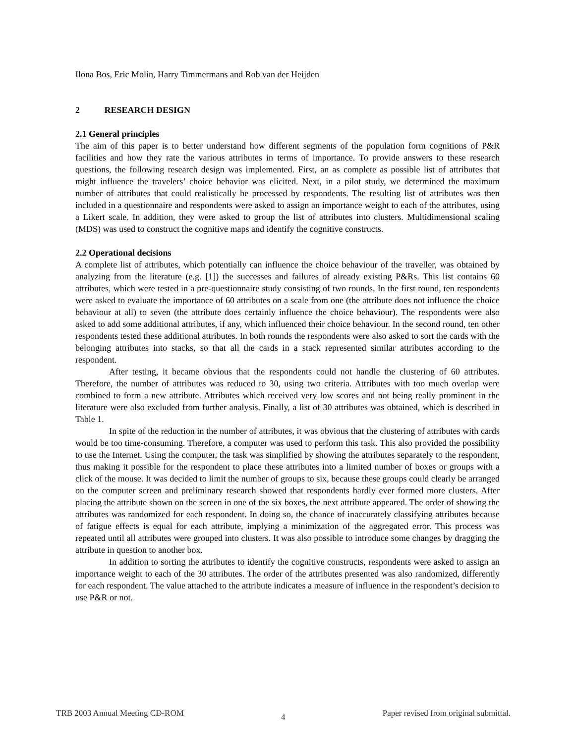Ilona Bos, Eric Molin, Harry Timmermans and Rob van der Heijden
2 RESEARCH DESIGN
2.1 General principles
The aim of this paper is to better understand how different segments of the population form cognitions of P&R facilities and how they rate the various attributes in terms of importance. To provide answers to these research questions, the following research design was implemented. First, an as complete as possible list of attributes that might influence the travelers’ choice behavior was elicited. Next, in a pilot study, we determined the maximum number of attributes that could realistically be processed by respondents. The resulting list of attributes was then included in a questionnaire and respondents were asked to assign an importance weight to each of the attributes, using a Likert scale. In addition, they were asked to group the list of attributes into clusters. Multidimensional scaling (MDS) was used to construct the cognitive maps and identify the cognitive constructs.
2.2 Operational decisions
A complete list of attributes, which potentially can influence the choice behaviour of the traveller, was obtained by analyzing from the literature (e.g. [1]) the successes and failures of already existing P&Rs. This list contains 60 attributes, which were tested in a pre-questionnaire study consisting of two rounds. In the first round, ten respondents were asked to evaluate the importance of 60 attributes on a scale from one (the attribute does not influence the choice behaviour at all) to seven (the attribute does certainly influence the choice behaviour). The respondents were also asked to add some additional attributes, if any, which influenced their choice behaviour. In the second round, ten other respondents tested these additional attributes. In both rounds the respondents were also asked to sort the cards with the belonging attributes into stacks, so that all the cards in a stack represented similar attributes according to the respondent.
After testing, it became obvious that the respondents could not handle the clustering of 60 attributes. Therefore, the number of attributes was reduced to 30, using two criteria. Attributes with too much overlap were combined to form a new attribute. Attributes which received very low scores and not being really prominent in the literature were also excluded from further analysis. Finally, a list of 30 attributes was obtained, which is described in Table 1.
In spite of the reduction in the number of attributes, it was obvious that the clustering of attributes with cards would be too time-consuming. Therefore, a computer was used to perform this task. This also provided the possibility to use the Internet. Using the computer, the task was simplified by showing the attributes separately to the respondent, thus making it possible for the respondent to place these attributes into a limited number of boxes or groups with a click of the mouse. It was decided to limit the number of groups to six, because these groups could clearly be arranged on the computer screen and preliminary research showed that respondents hardly ever formed more clusters. After placing the attribute shown on the screen in one of the six boxes, the next attribute appeared. The order of showing the attributes was randomized for each respondent. In doing so, the chance of inaccurately classifying attributes because of fatigue effects is equal for each attribute, implying a minimization of the aggregated error. This process was repeated until all attributes were grouped into clusters. It was also possible to introduce some changes by dragging the attribute in question to another box.
In addition to sorting the attributes to identify the cognitive constructs, respondents were asked to assign an importance weight to each of the 30 attributes. The order of the attributes presented was also randomized, differently for each respondent. The value attached to the attribute indicates a measure of influence in the respondent’s decision to use P&R or not.
TRB 2003 Annual Meeting CD-ROM 4 Paper revised from original submittal.